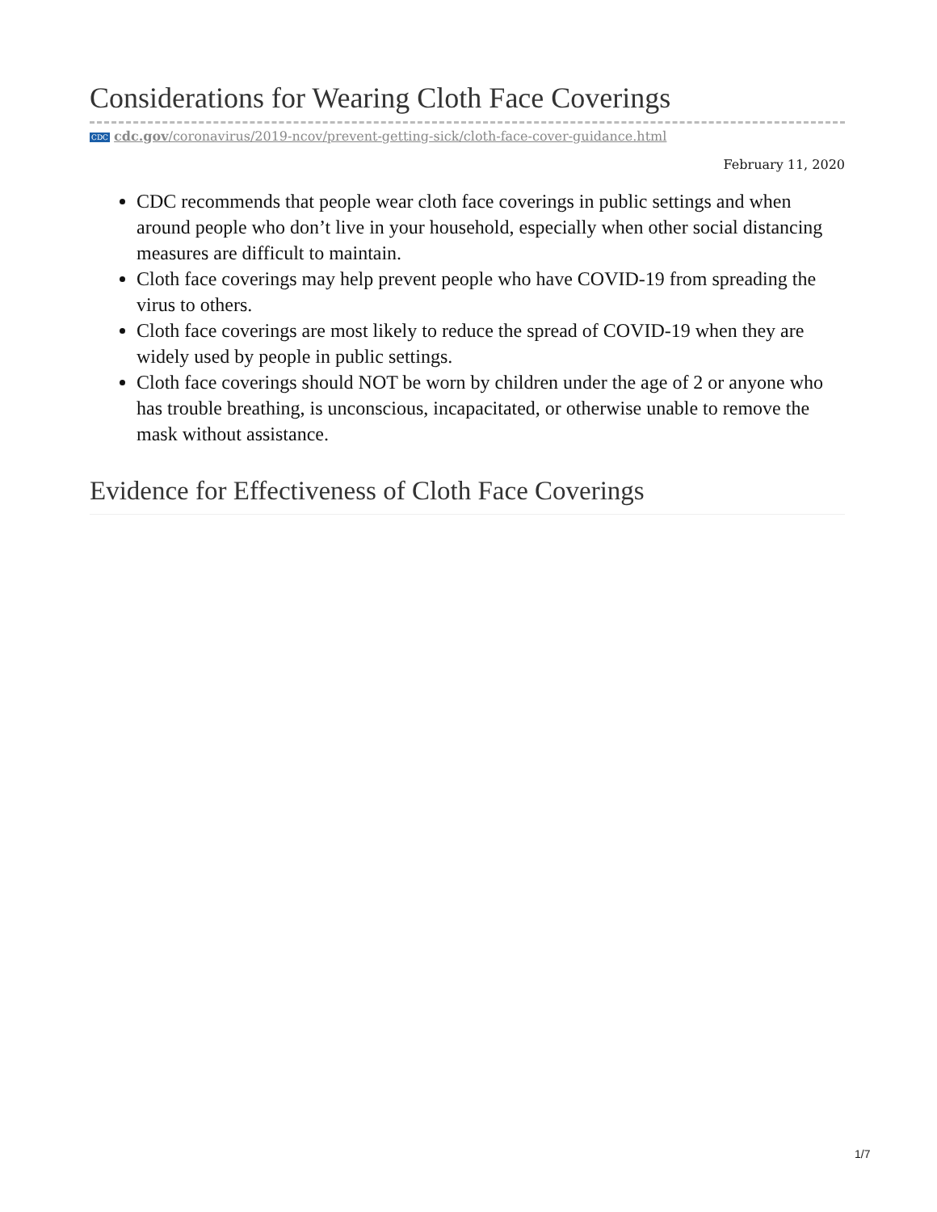Considerations for Wearing Cloth Face Coverings
CDC cdc.gov/coronavirus/2019-ncov/prevent-getting-sick/cloth-face-cover-guidance.html
February 11, 2020
CDC recommends that people wear cloth face coverings in public settings and when around people who don’t live in your household, especially when other social distancing measures are difficult to maintain.
Cloth face coverings may help prevent people who have COVID-19 from spreading the virus to others.
Cloth face coverings are most likely to reduce the spread of COVID-19 when they are widely used by people in public settings.
Cloth face coverings should NOT be worn by children under the age of 2 or anyone who has trouble breathing, is unconscious, incapacitated, or otherwise unable to remove the mask without assistance.
Evidence for Effectiveness of Cloth Face Coverings
1/7